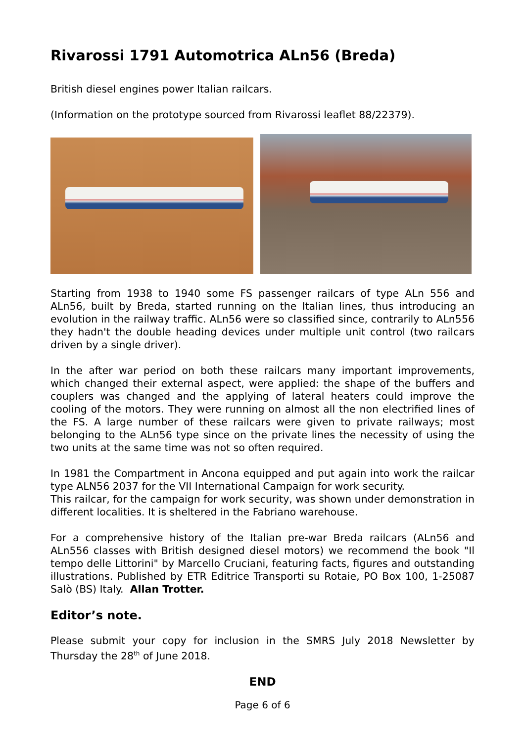Rivarossi 1791 Automotrica ALn56 (Breda)
British diesel engines power Italian railcars.
(Information on the prototype sourced from Rivarossi leaflet 88/22379).
Starting from 1938 to 1940 some FS passenger railcars of type ALn 556 and ALn56, built by Breda, started running on the Italian lines, thus introducing an evolution in the railway traffic. ALn56 were so classified since, contrarily to ALn556 they hadn't the double heading devices under multiple unit control (two railcars driven by a single driver).
In the after war period on both these railcars many important improvements, which changed their external aspect, were applied: the shape of the buffers and couplers was changed and the applying of lateral heaters could improve the cooling of the motors. They were running on almost all the non electrified lines of the FS. A large number of these railcars were given to private railways; most belonging to the ALn56 type since on the private lines the necessity of using the two units at the same time was not so often required.
In 1981 the Compartment in Ancona equipped and put again into work the railcar type ALN56 2037 for the VII International Campaign for work security.
This railcar, for the campaign for work security, was shown under demonstration in different localities. It is sheltered in the Fabriano warehouse.
For a comprehensive history of the Italian pre-war Breda railcars (ALn56 and ALn556 classes with British designed diesel motors) we recommend the book "Il tempo delle Littorini" by Marcello Cruciani, featuring facts, figures and outstanding illustrations. Published by ETR Editrice Transporti su Rotaie, PO Box 100, 1-25087 Salò (BS) Italy. Allan Trotter.
Editor’s note.
Please submit your copy for inclusion in the SMRS July 2018 Newsletter by Thursday the 28<sup>th</sup> of June 2018.
END
Page 6 of 6